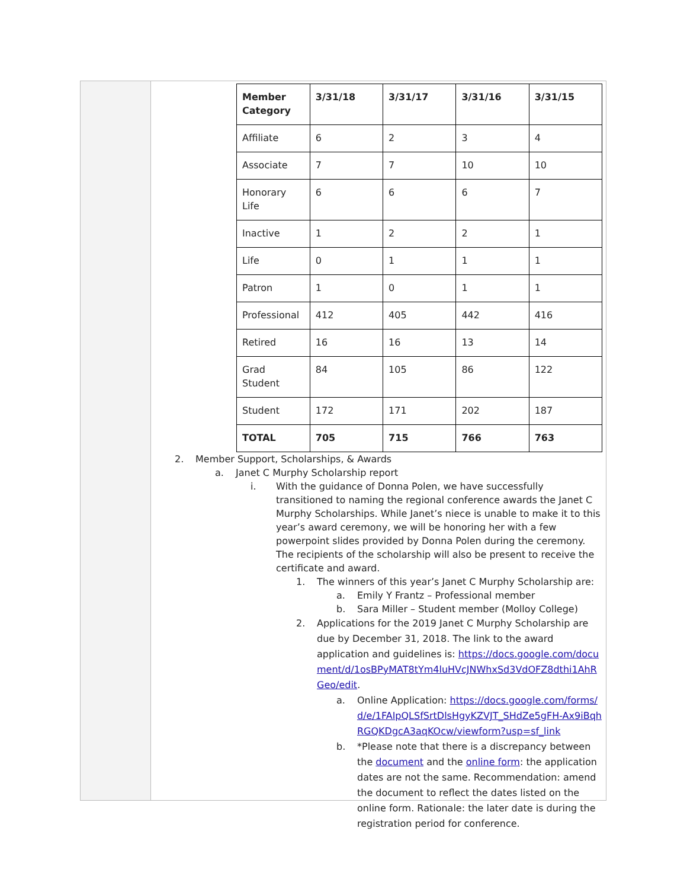| Member Category | 3/31/18 | 3/31/17 | 3/31/16 | 3/31/15 |
| --- | --- | --- | --- | --- |
| Affiliate | 6 | 2 | 3 | 4 |
| Associate | 7 | 7 | 10 | 10 |
| Honorary Life | 6 | 6 | 6 | 7 |
| Inactive | 1 | 2 | 2 | 1 |
| Life | 0 | 1 | 1 | 1 |
| Patron | 1 | 0 | 1 | 1 |
| Professional | 412 | 405 | 442 | 416 |
| Retired | 16 | 16 | 13 | 14 |
| Grad Student | 84 | 105 | 86 | 122 |
| Student | 172 | 171 | 202 | 187 |
| TOTAL | 705 | 715 | 766 | 763 |
2. Member Support, Scholarships, & Awards
a. Janet C Murphy Scholarship report
i. With the guidance of Donna Polen, we have successfully transitioned to naming the regional conference awards the Janet C Murphy Scholarships. While Janet’s niece is unable to make it to this year’s award ceremony, we will be honoring her with a few powerpoint slides provided by Donna Polen during the ceremony. The recipients of the scholarship will also be present to receive the certificate and award.
1. The winners of this year’s Janet C Murphy Scholarship are:
a. Emily Y Frantz – Professional member
b. Sara Miller – Student member (Molloy College)
2. Applications for the 2019 Janet C Murphy Scholarship are due by December 31, 2018. The link to the award application and guidelines is: https://docs.google.com/document/d/1osBPyMAT8tYm4luHVcJNWhxSd3VdOFZ8dthi1AhRGeo/edit.
a. Online Application: https://docs.google.com/forms/d/e/1FAIpQLSfSrtDlsHgyKZVJT_SHdZe5gFH-Ax9iBqhRGQKDgcA3aqKOcw/viewform?usp=sf_link
b. *Please note that there is a discrepancy between the document and the online form: the application dates are not the same. Recommendation: amend the document to reflect the dates listed on the online form. Rationale: the later date is during the registration period for conference.